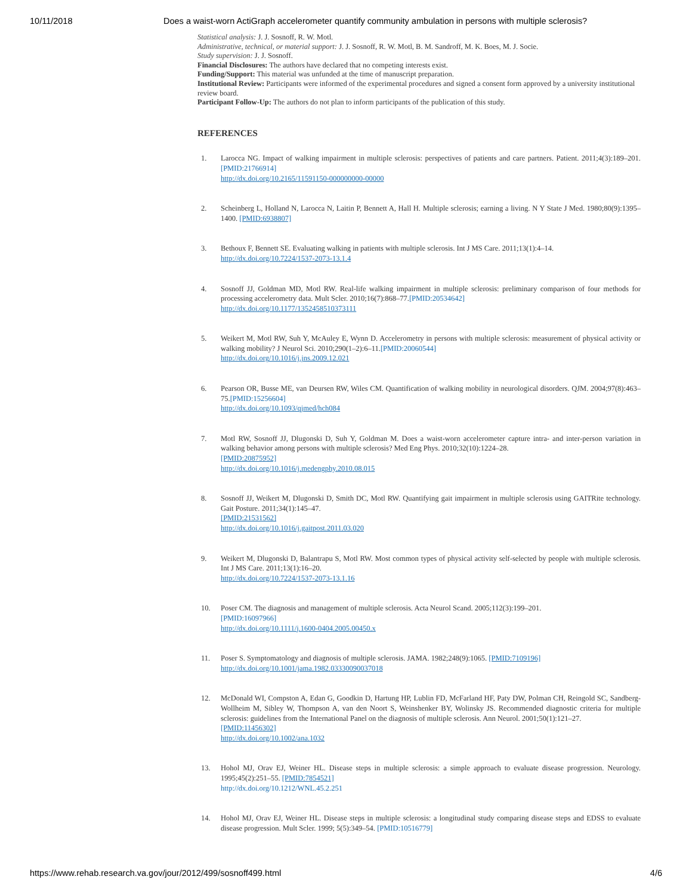10/11/2018 Does a waist-worn ActiGraph accelerometer quantify community ambulation in persons with multiple sclerosis?
Statistical analysis: J. J. Sosnoff, R. W. Motl.
Administrative, technical, or material support: J. J. Sosnoff, R. W. Motl, B. M. Sandroff, M. K. Boes, M. J. Socie.
Study supervision: J. J. Sosnoff.
Financial Disclosures: The authors have declared that no competing interests exist.
Funding/Support: This material was unfunded at the time of manuscript preparation.
Institutional Review: Participants were informed of the experimental procedures and signed a consent form approved by a university institutional review board.
Participant Follow-Up: The authors do not plan to inform participants of the publication of this study.
REFERENCES
1. Larocca NG. Impact of walking impairment in multiple sclerosis: perspectives of patients and care partners. Patient. 2011;4(3):189–201.[PMID:21766914]
http://dx.doi.org/10.2165/11591150-000000000-00000
2. Scheinberg L, Holland N, Larocca N, Laitin P, Bennett A, Hall H. Multiple sclerosis; earning a living. N Y State J Med. 1980;80(9):1395–1400. [PMID:6938807]
3. Bethoux F, Bennett SE. Evaluating walking in patients with multiple sclerosis. Int J MS Care. 2011;13(1):4–14.
http://dx.doi.org/10.7224/1537-2073-13.1.4
4. Sosnoff JJ, Goldman MD, Motl RW. Real-life walking impairment in multiple sclerosis: preliminary comparison of four methods for processing accelerometry data. Mult Scler. 2010;16(7):868–77.[PMID:20534642]
http://dx.doi.org/10.1177/1352458510373111
5. Weikert M, Motl RW, Suh Y, McAuley E, Wynn D. Accelerometry in persons with multiple sclerosis: measurement of physical activity or walking mobility? J Neurol Sci. 2010;290(1–2):6–11.[PMID:20060544]
http://dx.doi.org/10.1016/j.jns.2009.12.021
6. Pearson OR, Busse ME, van Deursen RW, Wiles CM. Quantification of walking mobility in neurological disorders. QJM. 2004;97(8):463–75.[PMID:15256604]
http://dx.doi.org/10.1093/qjmed/hch084
7. Motl RW, Sosnoff JJ, Dlugonski D, Suh Y, Goldman M. Does a waist-worn accelerometer capture intra- and inter-person variation in walking behavior among persons with multiple sclerosis? Med Eng Phys. 2010;32(10):1224–28.
[PMID:20875952]
http://dx.doi.org/10.1016/j.medengphy.2010.08.015
8. Sosnoff JJ, Weikert M, Dlugonski D, Smith DC, Motl RW. Quantifying gait impairment in multiple sclerosis using GAITRite technology. Gait Posture. 2011;34(1):145–47.
[PMID:21531562]
http://dx.doi.org/10.1016/j.gaitpost.2011.03.020
9. Weikert M, Dlugonski D, Balantrapu S, Motl RW. Most common types of physical activity self-selected by people with multiple sclerosis. Int J MS Care. 2011;13(1):16–20.
http://dx.doi.org/10.7224/1537-2073-13.1.16
10. Poser CM. The diagnosis and management of multiple sclerosis. Acta Neurol Scand. 2005;112(3):199–201.
[PMID:16097966]
http://dx.doi.org/10.1111/j.1600-0404.2005.00450.x
11. Poser S. Symptomatology and diagnosis of multiple sclerosis. JAMA. 1982;248(9):1065. [PMID:7109196]
http://dx.doi.org/10.1001/jama.1982.03330090037018
12. McDonald WI, Compston A, Edan G, Goodkin D, Hartung HP, Lublin FD, McFarland HF, Paty DW, Polman CH, Reingold SC, Sandberg-Wollheim M, Sibley W, Thompson A, van den Noort S, Weinshenker BY, Wolinsky JS. Recommended diagnostic criteria for multiple sclerosis: guidelines from the International Panel on the diagnosis of multiple sclerosis. Ann Neurol. 2001;50(1):121–27.
[PMID:11456302]
http://dx.doi.org/10.1002/ana.1032
13. Hohol MJ, Orav EJ, Weiner HL. Disease steps in multiple sclerosis: a simple approach to evaluate disease progression. Neurology. 1995;45(2):251–55. [PMID:7854521]
http://dx.doi.org/10.1212/WNL.45.2.251
14. Hohol MJ, Orav EJ, Weiner HL. Disease steps in multiple sclerosis: a longitudinal study comparing disease steps and EDSS to evaluate disease progression. Mult Scler. 1999; 5(5):349–54. [PMID:10516779]
https://www.rehab.research.va.gov/jour/2012/499/sosnoff499.html 4/6